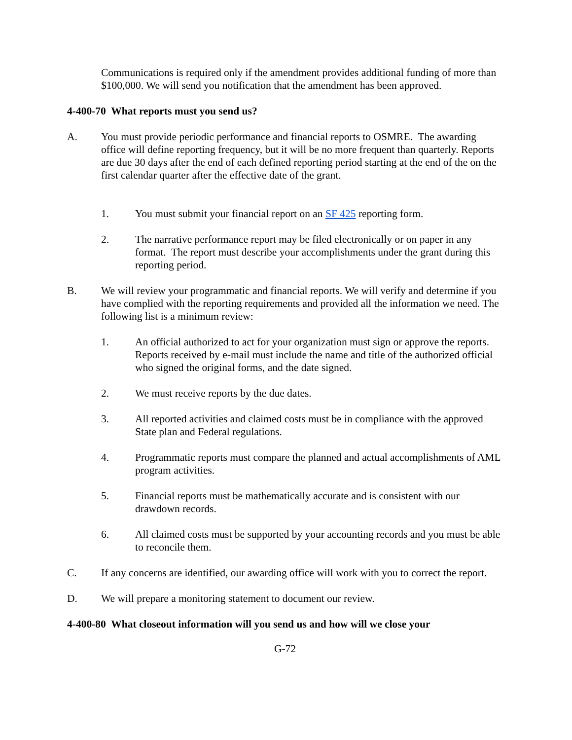Communications is required only if the amendment provides additional funding of more than $100,000. We will send you notification that the amendment has been approved.
4-400-70 What reports must you send us?
A. You must provide periodic performance and financial reports to OSMRE. The awarding office will define reporting frequency, but it will be no more frequent than quarterly. Reports are due 30 days after the end of each defined reporting period starting at the end of the on the first calendar quarter after the effective date of the grant.
1. You must submit your financial report on an SF 425 reporting form.
2. The narrative performance report may be filed electronically or on paper in any format. The report must describe your accomplishments under the grant during this reporting period.
B. We will review your programmatic and financial reports. We will verify and determine if you have complied with the reporting requirements and provided all the information we need. The following list is a minimum review:
1. An official authorized to act for your organization must sign or approve the reports. Reports received by e-mail must include the name and title of the authorized official who signed the original forms, and the date signed.
2. We must receive reports by the due dates.
3. All reported activities and claimed costs must be in compliance with the approved State plan and Federal regulations.
4. Programmatic reports must compare the planned and actual accomplishments of AML program activities.
5. Financial reports must be mathematically accurate and is consistent with our drawdown records.
6. All claimed costs must be supported by your accounting records and you must be able to reconcile them.
C. If any concerns are identified, our awarding office will work with you to correct the report.
D. We will prepare a monitoring statement to document our review.
4-400-80 What closeout information will you send us and how will we close your
G-72